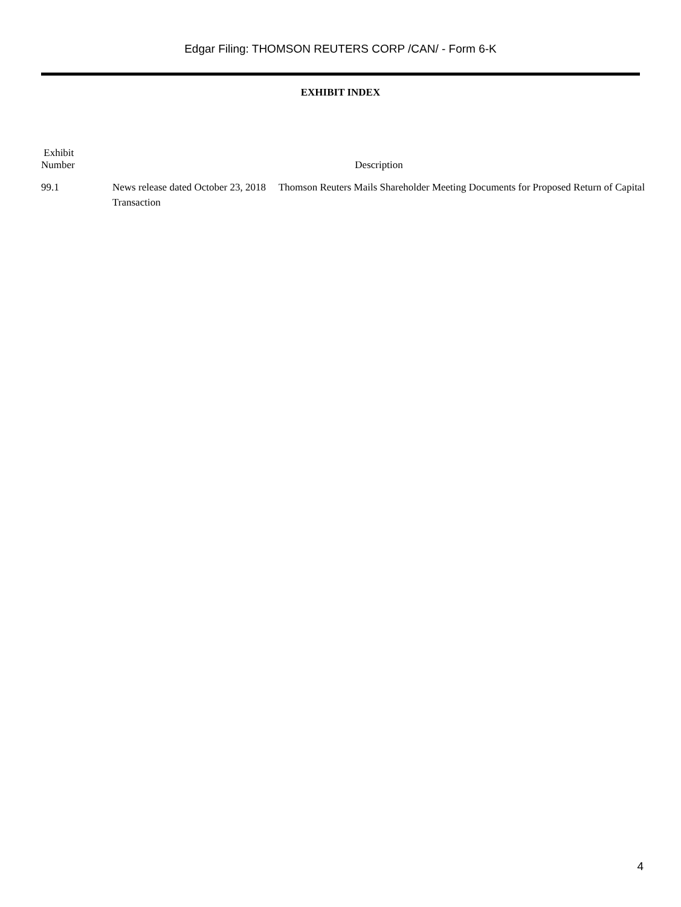Edgar Filing: THOMSON REUTERS CORP /CAN/ - Form 6-K
EXHIBIT INDEX
| Exhibit Number | Description |
| --- | --- |
| 99.1 | News release dated October 23, 2018 Thomson Reuters Mails Shareholder Meeting Documents for Proposed Return of Capital Transaction |
4